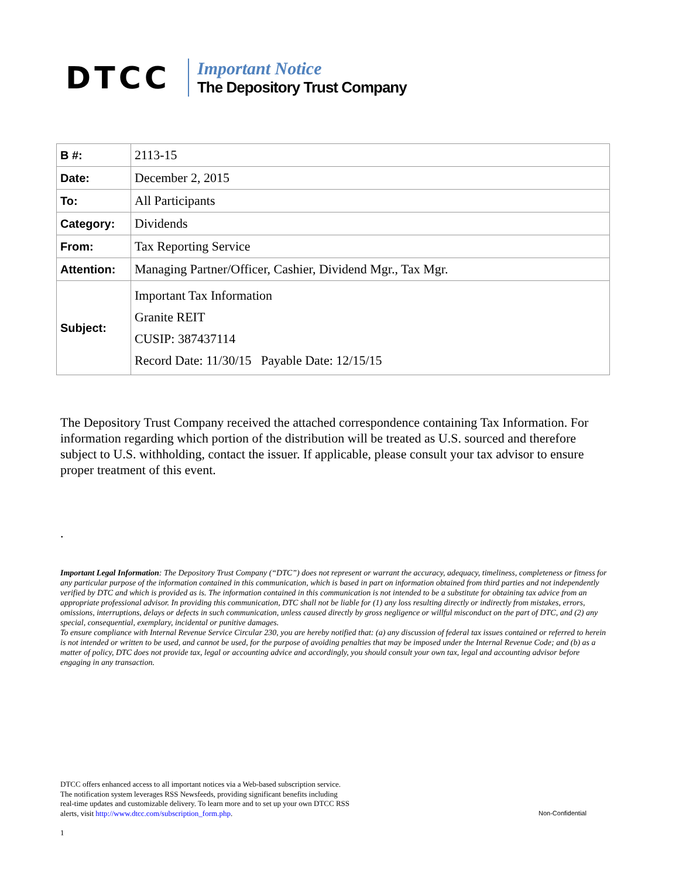DTCC
Important Notice
The Depository Trust Company
| B #: | 2113-15 |
| Date: | December 2, 2015 |
| To: | All Participants |
| Category: | Dividends |
| From: | Tax Reporting Service |
| Attention: | Managing Partner/Officer, Cashier, Dividend Mgr., Tax Mgr. |
| Subject: | Important Tax Information Granite REIT CUSIP: 387437114 Record Date: 11/30/15 Payable Date: 12/15/15 |
The Depository Trust Company received the attached correspondence containing Tax Information. For information regarding which portion of the distribution will be treated as U.S. sourced and therefore subject to U.S. withholding, contact the issuer. If applicable, please consult your tax advisor to ensure proper treatment of this event.
.
Important Legal Information: The Depository Trust Company (“DTC”) does not represent or warrant the accuracy, adequacy, timeliness, completeness or fitness for any particular purpose of the information contained in this communication, which is based in part on information obtained from third parties and not independently verified by DTC and which is provided as is. The information contained in this communication is not intended to be a substitute for obtaining tax advice from an appropriate professional advisor. In providing this communication, DTC shall not be liable for (1) any loss resulting directly or indirectly from mistakes, errors, omissions, interruptions, delays or defects in such communication, unless caused directly by gross negligence or willful misconduct on the part of DTC, and (2) any special, consequential, exemplary, incidental or punitive damages.
To ensure compliance with Internal Revenue Service Circular 230, you are hereby notified that: (a) any discussion of federal tax issues contained or referred to herein is not intended or written to be used, and cannot be used, for the purpose of avoiding penalties that may be imposed under the Internal Revenue Code; and (b) as a matter of policy, DTC does not provide tax, legal or accounting advice and accordingly, you should consult your own tax, legal and accounting advisor before engaging in any transaction.
DTCC offers enhanced access to all important notices via a Web-based subscription service.
The notification system leverages RSS Newsfeeds, providing significant benefits including
real-time updates and customizable delivery. To learn more and to set up your own DTCC RSS
alerts, visit http://www.dtcc.com/subscription_form.php.
1
Non-Confidential